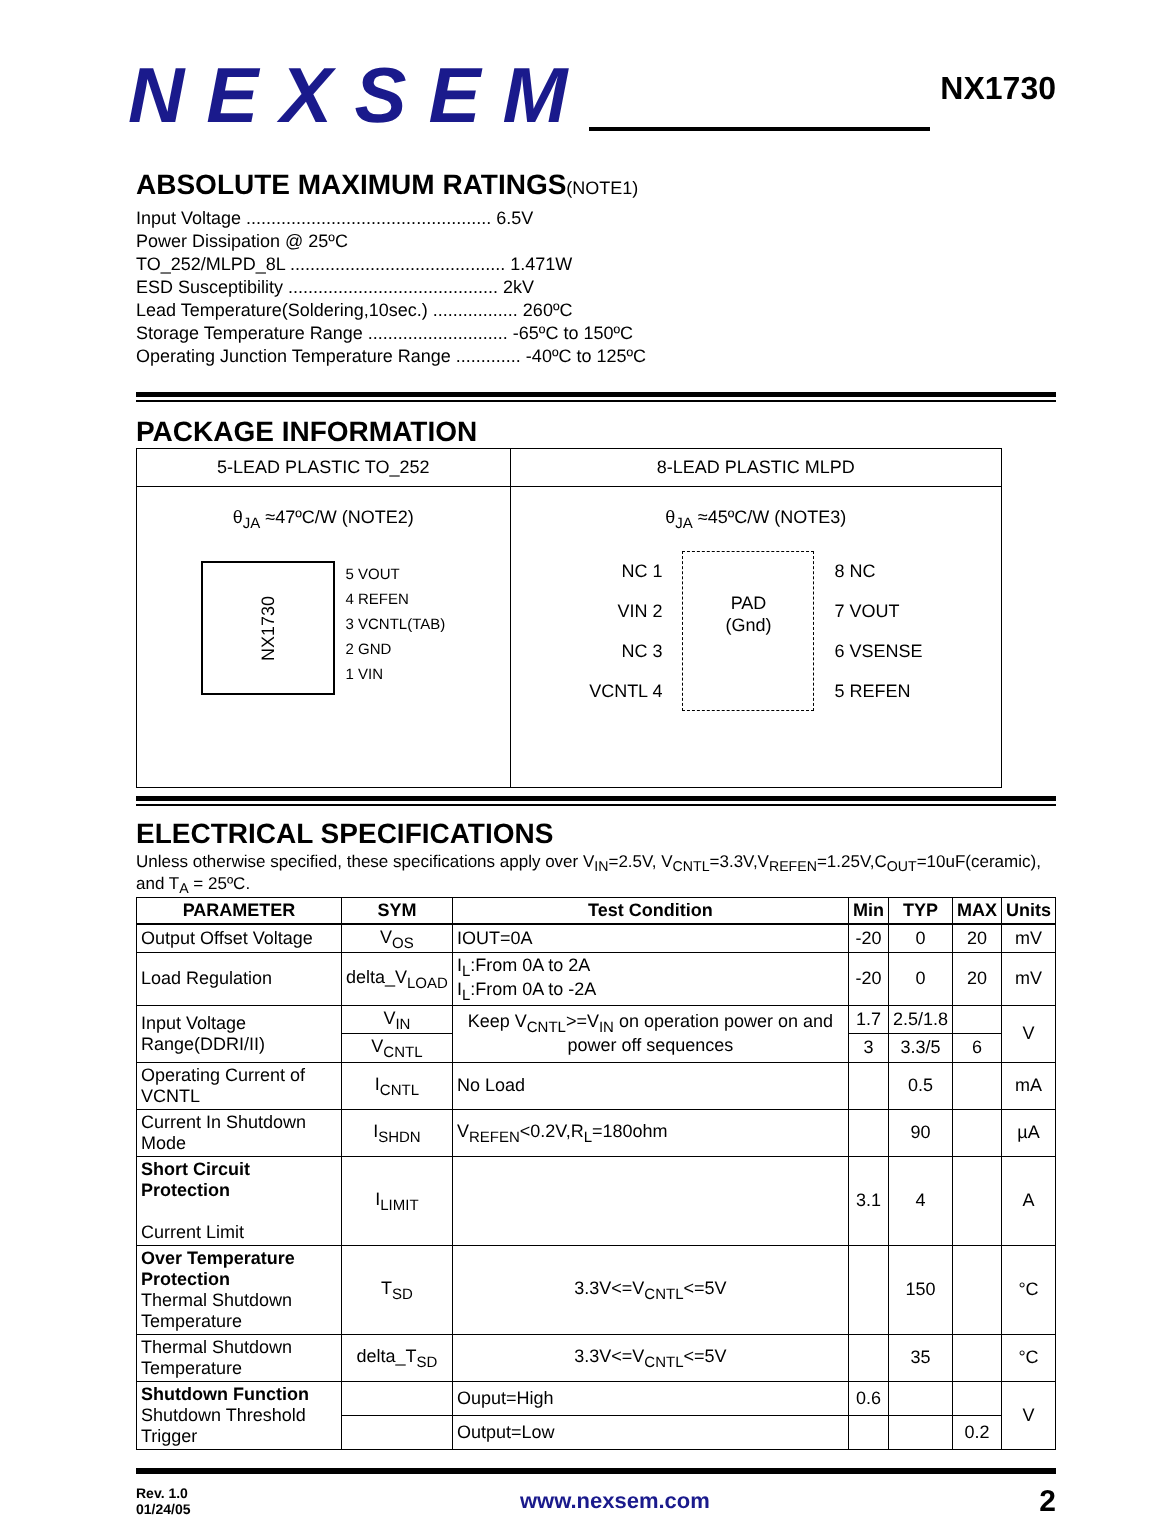NEXSEM
NX1730
ABSOLUTE MAXIMUM RATINGS(NOTE1)
Input Voltage ................................................. 6.5V
Power Dissipation @ 25ºC
TO_252/MLPD_8L ........................................... 1.471W
ESD Susceptibility .......................................... 2kV
Lead Temperature(Soldering,10sec.) ................. 260ºC
Storage Temperature Range ............................ -65ºC to 150ºC
Operating Junction Temperature Range ............. -40ºC to 125ºC
PACKAGE INFORMATION
| 5-LEAD PLASTIC TO_252 | 8-LEAD PLASTIC MLPD |
| θ<sub>JA</sub> ≈47ºC/W (NOTE2) NX1730 5 VOUT 4 REFEN 3 VCNTL(TAB) 2 GND 1 VIN | θ<sub>JA</sub> ≈45ºC/W (NOTE3) NC 1 VIN 2 NC 3 VCNTL 4 PAD (Gnd) 8 NC 7 VOUT 6 VSENSE 5 REFEN |
ELECTRICAL SPECIFICATIONS
Unless otherwise specified, these specifications apply over V<sub>IN</sub>=2.5V, V<sub>CNTL</sub>=3.3V,V<sub>REFEN</sub>=1.25V,C<sub>OUT</sub>=10uF(ceramic), and T<sub>A</sub> = 25ºC.
| PARAMETER | SYM | Test Condition | Min | TYP | MAX | Units |
| --- | --- | --- | --- | --- | --- | --- |
| Output Offset Voltage | V<sub>OS</sub> | IOUT=0A | -20 | 0 | 20 | mV |
| Load Regulation | delta_V<sub>LOAD</sub> | I<sub>L</sub>:From 0A to 2A I<sub>L</sub>:From 0A to -2A | -20 | 0 | 20 | mV |
| Input Voltage Range(DDRI/II) | V<sub>IN</sub> | Keep V<sub>CNTL</sub>>=V<sub>IN</sub> on operation power on and power off sequences | 1.7 | 2.5/1.8 | | V |
| | V<sub>CNTL</sub> | | 3 | 3.3/5 | 6 | |
| Operating Current of VCNTL | I<sub>CNTL</sub> | No Load | | 0.5 | | mA |
| Current In Shutdown Mode | I<sub>SHDN</sub> | V<sub>REFEN</sub><0.2V,R<sub>L</sub>=180ohm | | 90 | | µA |
| Short Circuit Protection Current Limit | I<sub>LIMIT</sub> | | 3.1 | 4 | | A |
| Over Temperature Protection Thermal Shutdown Temperature | T<sub>SD</sub> | 3.3V<=V<sub>CNTL</sub><=5V | | 150 | | °C |
| Thermal Shutdown Temperature | delta_T<sub>SD</sub> | 3.3V<=V<sub>CNTL</sub><=5V | | 35 | | °C |
| Shutdown Function Shutdown Threshold Trigger | | Ouput=High | 0.6 | | | V |
| | | Output=Low | | | 0.2 | |
Rev. 1.0
01/24/05
www.nexsem.com
2